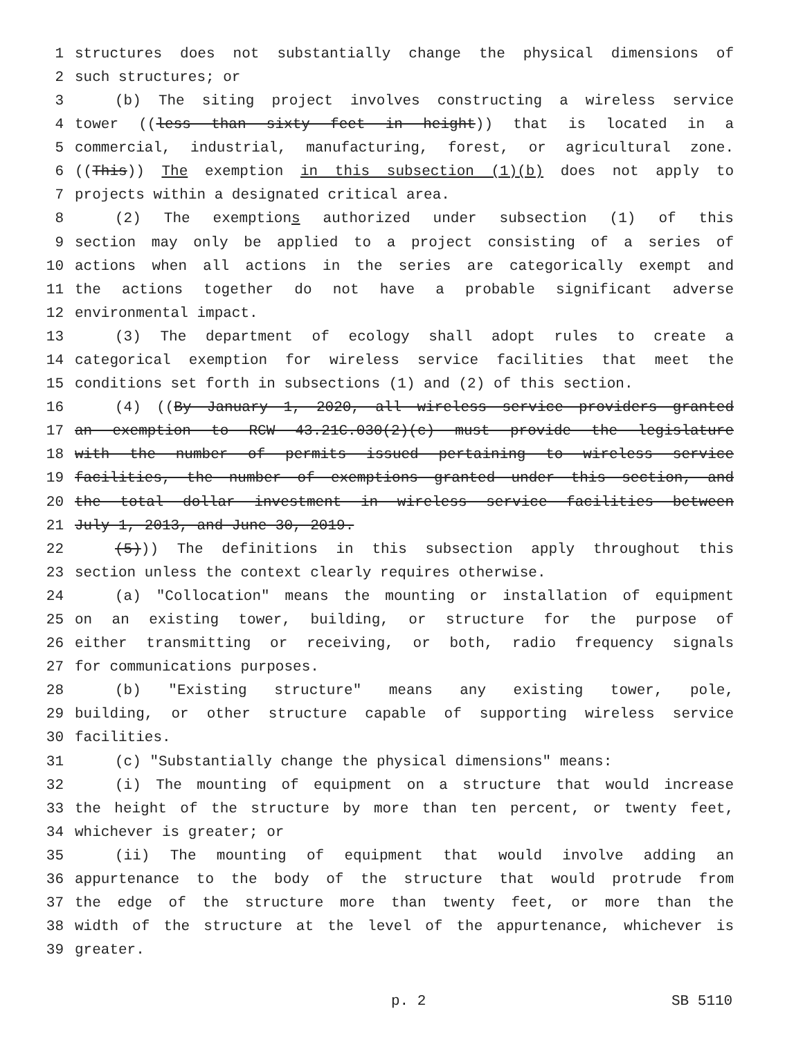1 structures does not substantially change the physical dimensions of
2 such structures; or
3 (b) The siting project involves constructing a wireless service
4 tower ((less than sixty feet in height)) that is located in a
5 commercial, industrial, manufacturing, forest, or agricultural zone.
6 ((This)) The exemption in this subsection (1)(b) does not apply to
7 projects within a designated critical area.
8 (2) The exemptions authorized under subsection (1) of this
9 section may only be applied to a project consisting of a series of
10 actions when all actions in the series are categorically exempt and
11 the actions together do not have a probable significant adverse
12 environmental impact.
13 (3) The department of ecology shall adopt rules to create a
14 categorical exemption for wireless service facilities that meet the
15 conditions set forth in subsections (1) and (2) of this section.
16 (4) ((By January 1, 2020, all wireless service providers granted
17 an exemption to RCW 43.21C.030(2)(c) must provide the legislature
18 with the number of permits issued pertaining to wireless service
19 facilities, the number of exemptions granted under this section, and
20 the total dollar investment in wireless service facilities between
21 July 1, 2013, and June 30, 2019.
22 (5))) The definitions in this subsection apply throughout this
23 section unless the context clearly requires otherwise.
24 (a) "Collocation" means the mounting or installation of equipment
25 on an existing tower, building, or structure for the purpose of
26 either transmitting or receiving, or both, radio frequency signals
27 for communications purposes.
28 (b) "Existing structure" means any existing tower, pole,
29 building, or other structure capable of supporting wireless service
30 facilities.
31 (c) "Substantially change the physical dimensions" means:
32 (i) The mounting of equipment on a structure that would increase
33 the height of the structure by more than ten percent, or twenty feet,
34 whichever is greater; or
35 (ii) The mounting of equipment that would involve adding an
36 appurtenance to the body of the structure that would protrude from
37 the edge of the structure more than twenty feet, or more than the
38 width of the structure at the level of the appurtenance, whichever is
39 greater.
p. 2 SB 5110